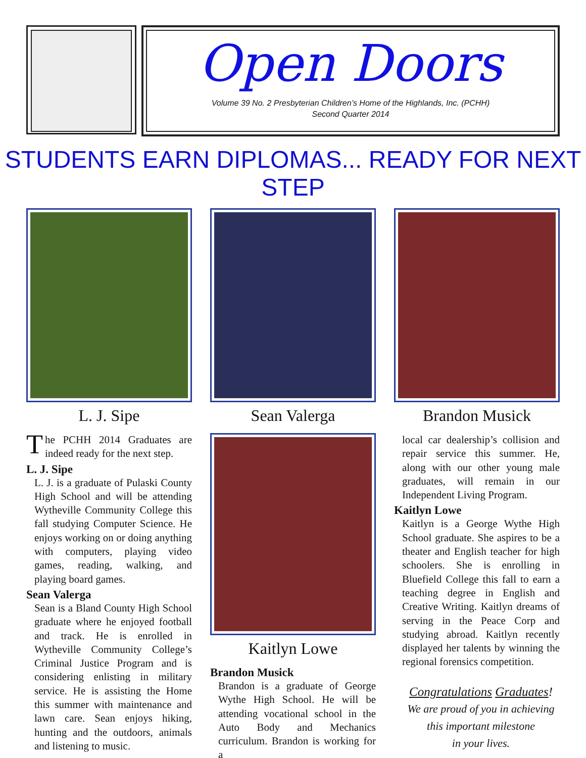Open Doors
Volume 39 No. 2 Presbyterian Children’s Home of the Highlands, Inc. (PCHH)
Second Quarter 2014
STUDENTS EARN DIPLOMAS... READY FOR NEXT STEP
L. J. Sipe
The PCHH 2014 Graduates are indeed ready for the next step.
L. J. Sipe
L. J. is a graduate of Pulaski County High School and will be attending Wytheville Community College this fall studying Computer Science. He enjoys working on or doing anything with computers, playing video games, reading, walking, and playing board games.
Sean Valerga
Sean is a Bland County High School graduate where he enjoyed football and track. He is enrolled in Wytheville Community College’s Criminal Justice Program and is considering enlisting in military service. He is assisting the Home this summer with maintenance and lawn care. Sean enjoys hiking, hunting and the outdoors, animals and listening to music.
Sean Valerga
Kaitlyn Lowe
Brandon Musick
Brandon is a graduate of George Wythe High School. He will be attending vocational school in the Auto Body and Mechanics curriculum. Brandon is working for a
Brandon Musick
local car dealership’s collision and repair service this summer. He, along with our other young male graduates, will remain in our Independent Living Program.
Kaitlyn Lowe
Kaitlyn is a George Wythe High School graduate. She aspires to be a theater and English teacher for high schoolers. She is enrolling in Bluefield College this fall to earn a teaching degree in English and Creative Writing. Kaitlyn dreams of serving in the Peace Corp and studying abroad. Kaitlyn recently displayed her talents by winning the regional forensics competition.
Congratulations Graduates!
We are proud of you in achieving
this important milestone
in your lives.